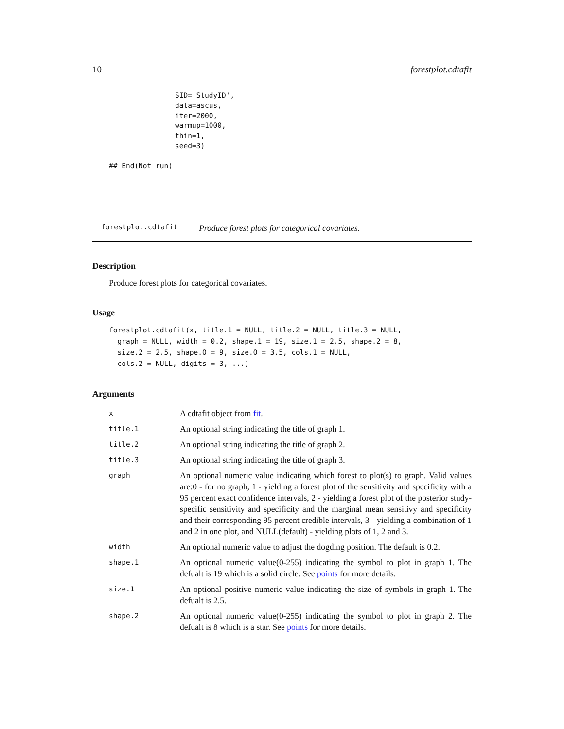10 forestplot.cdtafit
SID='StudyID',
data=ascus,
iter=2000,
warmup=1000,
thin=1,
seed=3)
## End(Not run)
forestplot.cdtafit Produce forest plots for categorical covariates.
Description
Produce forest plots for categorical covariates.
Usage
forestplot.cdtafit(x, title.1 = NULL, title.2 = NULL, title.3 = NULL,
  graph = NULL, width = 0.2, shape.1 = 19, size.1 = 2.5, shape.2 = 8,
  size.2 = 2.5, shape.O = 9, size.O = 3.5, cols.1 = NULL,
  cols.2 = NULL, digits = 3, ...)
Arguments
| x | A cdtafit object from fit . |
| title.1 | An optional string indicating the title of graph 1. |
| title.2 | An optional string indicating the title of graph 2. |
| title.3 | An optional string indicating the title of graph 3. |
| graph | An optional numeric value indicating which forest to plot(s) to graph. Valid values are:0 - for no graph, 1 - yielding a forest plot of the sensitivity and specificity with a 95 percent exact confidence intervals, 2 - yielding a forest plot of the posterior study-specific sensitivity and specificity and the marginal mean sensitivy and specificity and their corresponding 95 percent credible intervals, 3 - yielding a combination of 1 and 2 in one plot, and NULL(default) - yielding plots of 1, 2 and 3. |
| width | An optional numeric value to adjust the dogding position. The default is 0.2. |
| shape.1 | An optional numeric value(0-255) indicating the symbol to plot in graph 1. The defualt is 19 which is a solid circle. See points for more details. |
| size.1 | An optional positive numeric value indicating the size of symbols in graph 1. The defualt is 2.5. |
| shape.2 | An optional numeric value(0-255) indicating the symbol to plot in graph 2. The defualt is 8 which is a star. See points for more details. |